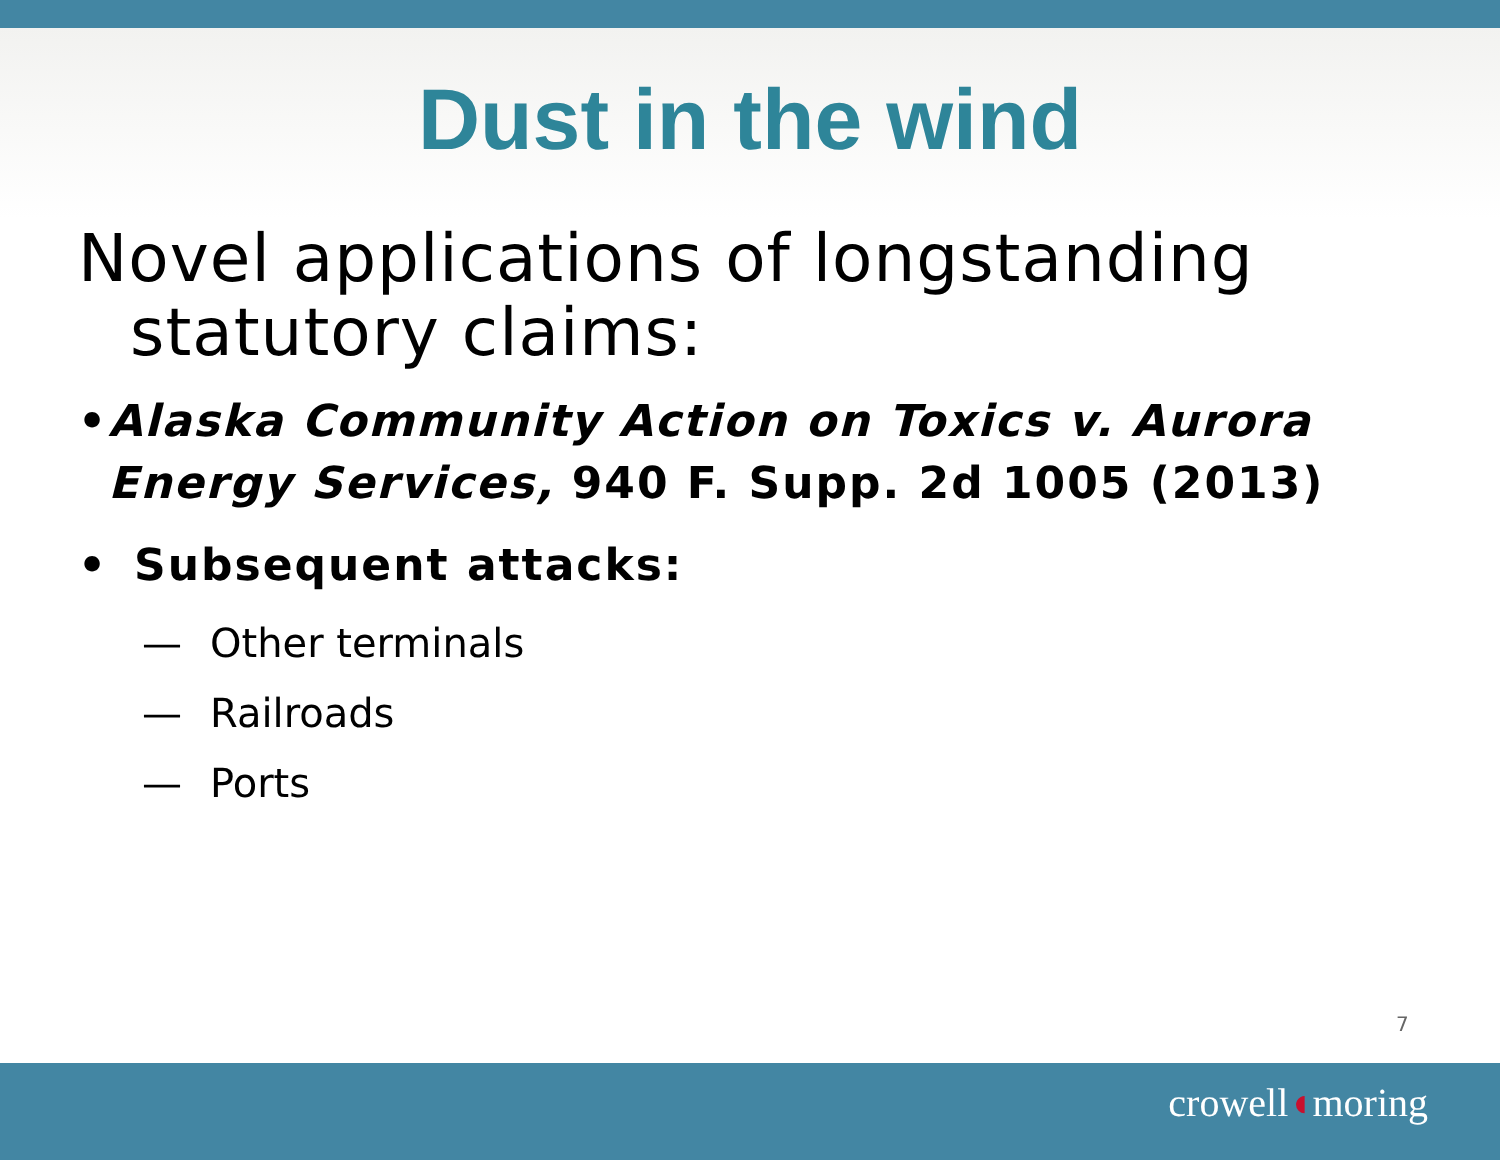Dust in the wind
Novel applications of longstanding statutory claims:
• Alaska Community Action on Toxics v. Aurora Energy Services, 940 F. Supp. 2d 1005 (2013)
• Subsequent attacks:
— Other terminals
— Railroads
— Ports
7
crowell◖moring